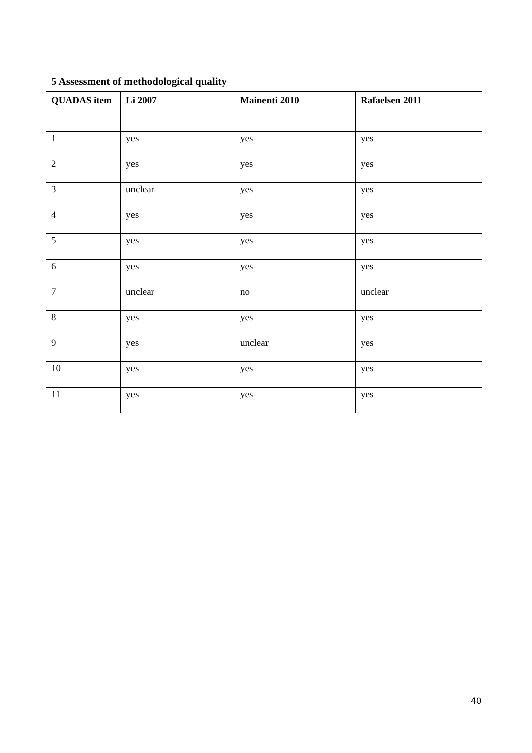5 Assessment of methodological quality
| QUADAS item | Li 2007 | Mainenti 2010 | Rafaelsen 2011 |
| --- | --- | --- | --- |
| 1 | yes | yes | yes |
| 2 | yes | yes | yes |
| 3 | unclear | yes | yes |
| 4 | yes | yes | yes |
| 5 | yes | yes | yes |
| 6 | yes | yes | yes |
| 7 | unclear | no | unclear |
| 8 | yes | yes | yes |
| 9 | yes | unclear | yes |
| 10 | yes | yes | yes |
| 11 | yes | yes | yes |
40